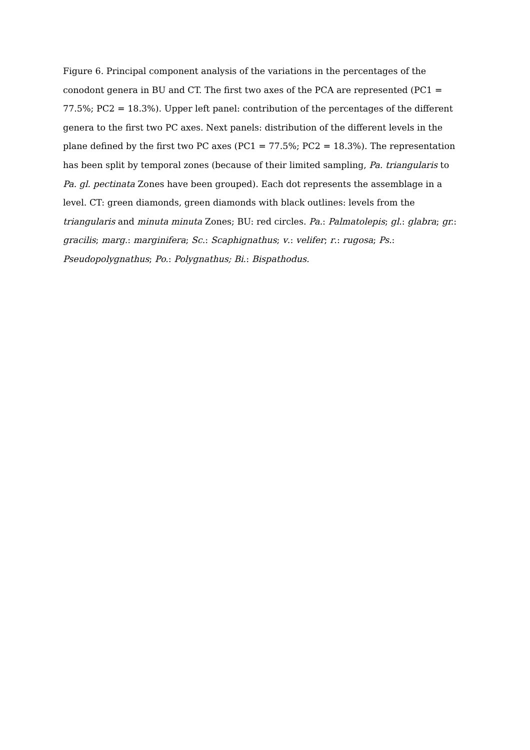Figure 6. Principal component analysis of the variations in the percentages of the conodont genera in BU and CT. The first two axes of the PCA are represented (PC1 = 77.5%; PC2 = 18.3%). Upper left panel: contribution of the percentages of the different genera to the first two PC axes. Next panels: distribution of the different levels in the plane defined by the first two PC axes (PC1 = 77.5%; PC2 = 18.3%). The representation has been split by temporal zones (because of their limited sampling, Pa. triangularis to Pa. gl. pectinata Zones have been grouped). Each dot represents the assemblage in a level. CT: green diamonds, green diamonds with black outlines: levels from the triangularis and minuta minuta Zones; BU: red circles. Pa.: Palmatolepis; gl.: glabra; gr.: gracilis; marg.: marginifera; Sc.: Scaphignathus; v.: velifer; r.: rugosa; Ps.: Pseudopolygnathus; Po.: Polygnathus; Bi.: Bispathodus.